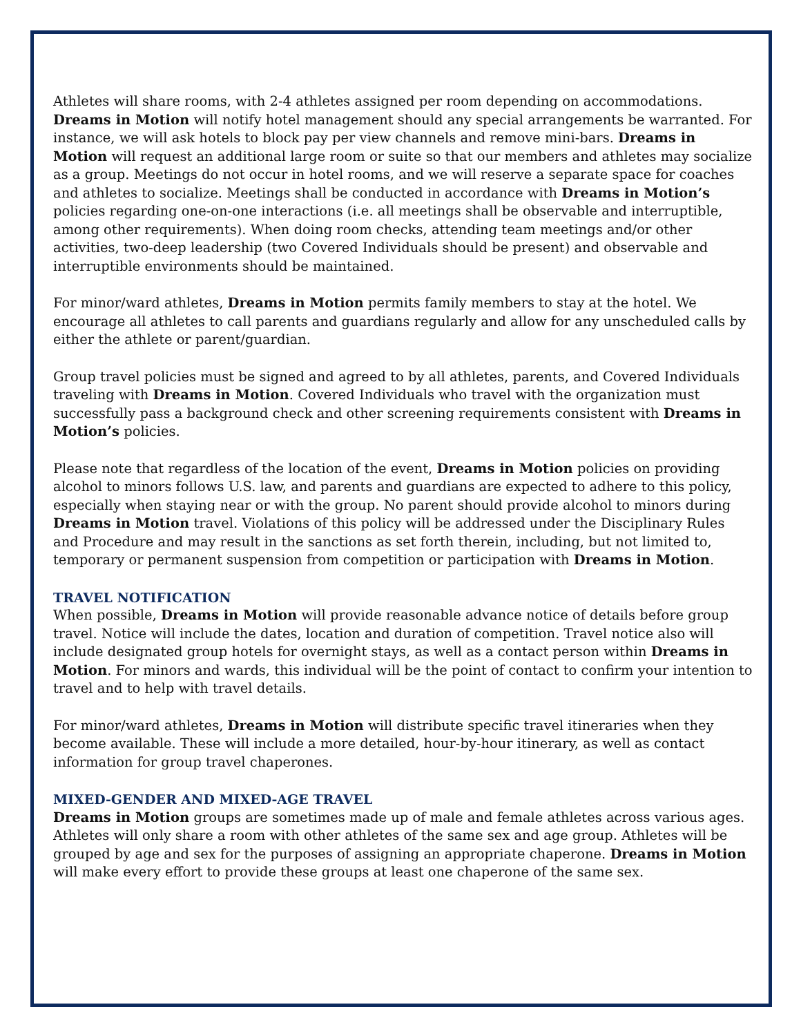Athletes will share rooms, with 2-4 athletes assigned per room depending on accommodations. Dreams in Motion will notify hotel management should any special arrangements be warranted. For instance, we will ask hotels to block pay per view channels and remove mini-bars. Dreams in Motion will request an additional large room or suite so that our members and athletes may socialize as a group. Meetings do not occur in hotel rooms, and we will reserve a separate space for coaches and athletes to socialize. Meetings shall be conducted in accordance with Dreams in Motion’s policies regarding one-on-one interactions (i.e. all meetings shall be observable and interruptible, among other requirements). When doing room checks, attending team meetings and/or other activities, two-deep leadership (two Covered Individuals should be present) and observable and interruptible environments should be maintained.
For minor/ward athletes, Dreams in Motion permits family members to stay at the hotel. We encourage all athletes to call parents and guardians regularly and allow for any unscheduled calls by either the athlete or parent/guardian.
Group travel policies must be signed and agreed to by all athletes, parents, and Covered Individuals traveling with Dreams in Motion. Covered Individuals who travel with the organization must successfully pass a background check and other screening requirements consistent with Dreams in Motion’s policies.
Please note that regardless of the location of the event, Dreams in Motion policies on providing alcohol to minors follows U.S. law, and parents and guardians are expected to adhere to this policy, especially when staying near or with the group. No parent should provide alcohol to minors during Dreams in Motion travel. Violations of this policy will be addressed under the Disciplinary Rules and Procedure and may result in the sanctions as set forth therein, including, but not limited to, temporary or permanent suspension from competition or participation with Dreams in Motion.
TRAVEL NOTIFICATION
When possible, Dreams in Motion will provide reasonable advance notice of details before group travel. Notice will include the dates, location and duration of competition. Travel notice also will include designated group hotels for overnight stays, as well as a contact person within Dreams in Motion. For minors and wards, this individual will be the point of contact to confirm your intention to travel and to help with travel details.
For minor/ward athletes, Dreams in Motion will distribute specific travel itineraries when they become available. These will include a more detailed, hour-by-hour itinerary, as well as contact information for group travel chaperones.
MIXED-GENDER AND MIXED-AGE TRAVEL
Dreams in Motion groups are sometimes made up of male and female athletes across various ages. Athletes will only share a room with other athletes of the same sex and age group. Athletes will be grouped by age and sex for the purposes of assigning an appropriate chaperone. Dreams in Motion will make every effort to provide these groups at least one chaperone of the same sex.